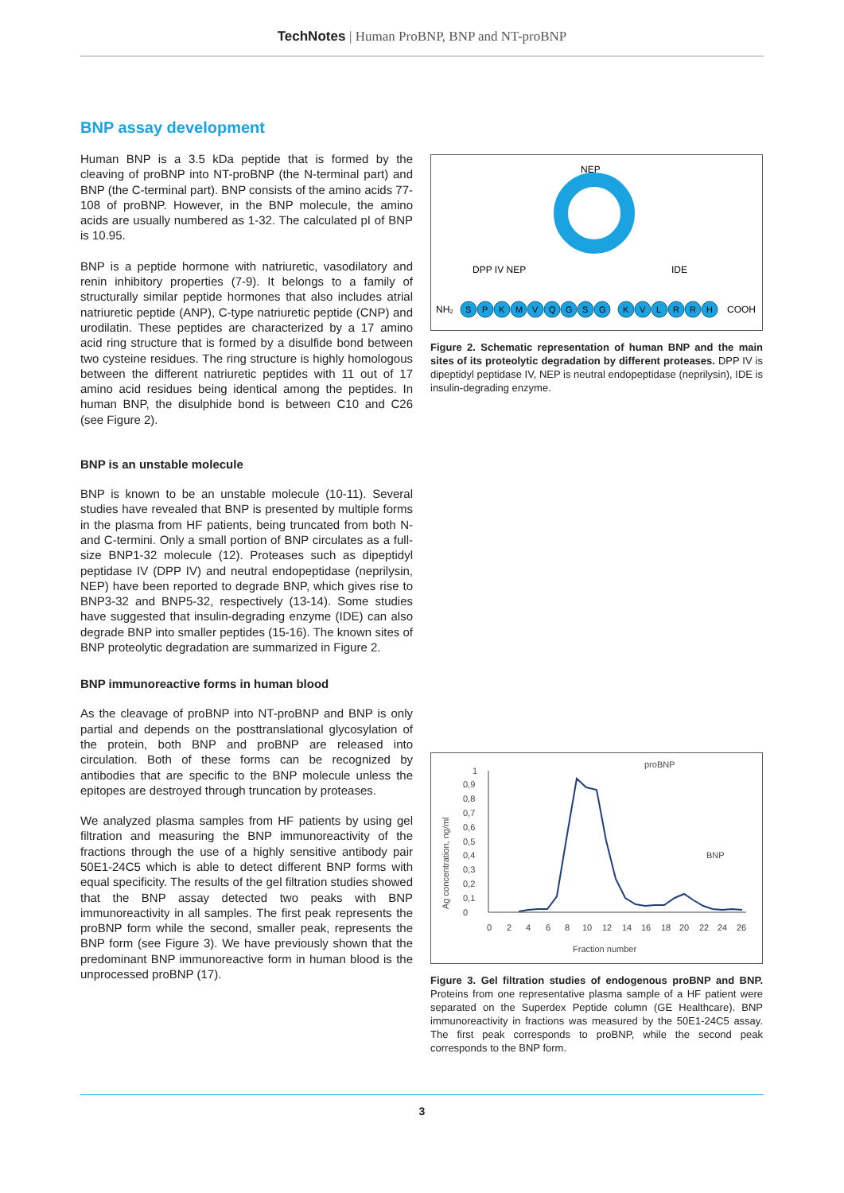TechNotes | Human ProBNP, BNP and NT-proBNP
BNP assay development
Human BNP is a 3.5 kDa peptide that is formed by the cleaving of proBNP into NT-proBNP (the N-terminal part) and BNP (the C-terminal part). BNP consists of the amino acids 77-108 of proBNP. However, in the BNP molecule, the amino acids are usually numbered as 1-32. The calculated pI of BNP is 10.95.
BNP is a peptide hormone with natriuretic, vasodilatory and renin inhibitory properties (7-9). It belongs to a family of structurally similar peptide hormones that also includes atrial natriuretic peptide (ANP), C-type natriuretic peptide (CNP) and urodilatin. These peptides are characterized by a 17 amino acid ring structure that is formed by a disulfide bond between two cysteine residues. The ring structure is highly homologous between the different natriuretic peptides with 11 out of 17 amino acid residues being identical among the peptides. In human BNP, the disulphide bond is between C10 and C26 (see Figure 2).
BNP is an unstable molecule
BNP is known to be an unstable molecule (10-11). Several studies have revealed that BNP is presented by multiple forms in the plasma from HF patients, being truncated from both N- and C-termini. Only a small portion of BNP circulates as a full-size BNP1-32 molecule (12). Proteases such as dipeptidyl peptidase IV (DPP IV) and neutral endopeptidase (neprilysin, NEP) have been reported to degrade BNP, which gives rise to BNP3-32 and BNP5-32, respectively (13-14). Some studies have suggested that insulin-degrading enzyme (IDE) can also degrade BNP into smaller peptides (15-16). The known sites of BNP proteolytic degradation are summarized in Figure 2.
BNP immunoreactive forms in human blood
As the cleavage of proBNP into NT-proBNP and BNP is only partial and depends on the posttranslational glycosylation of the protein, both BNP and proBNP are released into circulation. Both of these forms can be recognized by antibodies that are specific to the BNP molecule unless the epitopes are destroyed through truncation by proteases.
We analyzed plasma samples from HF patients by using gel filtration and measuring the BNP immunoreactivity of the fractions through the use of a highly sensitive antibody pair 50E1-24C5 which is able to detect different BNP forms with equal specificity. The results of the gel filtration studies showed that the BNP assay detected two peaks with BNP immunoreactivity in all samples. The first peak represents the proBNP form while the second, smaller peak, represents the BNP form (see Figure 3). We have previously shown that the predominant BNP immunoreactive form in human blood is the unprocessed proBNP (17).
NEP
DPP IV NEP
IDE
NH₂
COOH
S
P
K
M
V
Q
G
S
G
K
V
L
R
R
H
Figure 2. Schematic representation of human BNP and the main sites of its proteolytic degradation by different proteases. DPP IV is dipeptidyl peptidase IV, NEP is neutral endopeptidase (neprilysin), IDE is insulin-degrading enzyme.
proBNP
BNP
Ag concentration, ng/ml
0
0,1
0,2
0,3
0,4
0,5
0,6
0,7
0,8
0,9
1
0
2
4
6
8
10
12
14
16
18
20
22
24
26
Fraction number
Figure 3. Gel filtration studies of endogenous proBNP and BNP. Proteins from one representative plasma sample of a HF patient were separated on the Superdex Peptide column (GE Healthcare). BNP immunoreactivity in fractions was measured by the 50E1-24C5 assay. The first peak corresponds to proBNP, while the second peak corresponds to the BNP form.
3